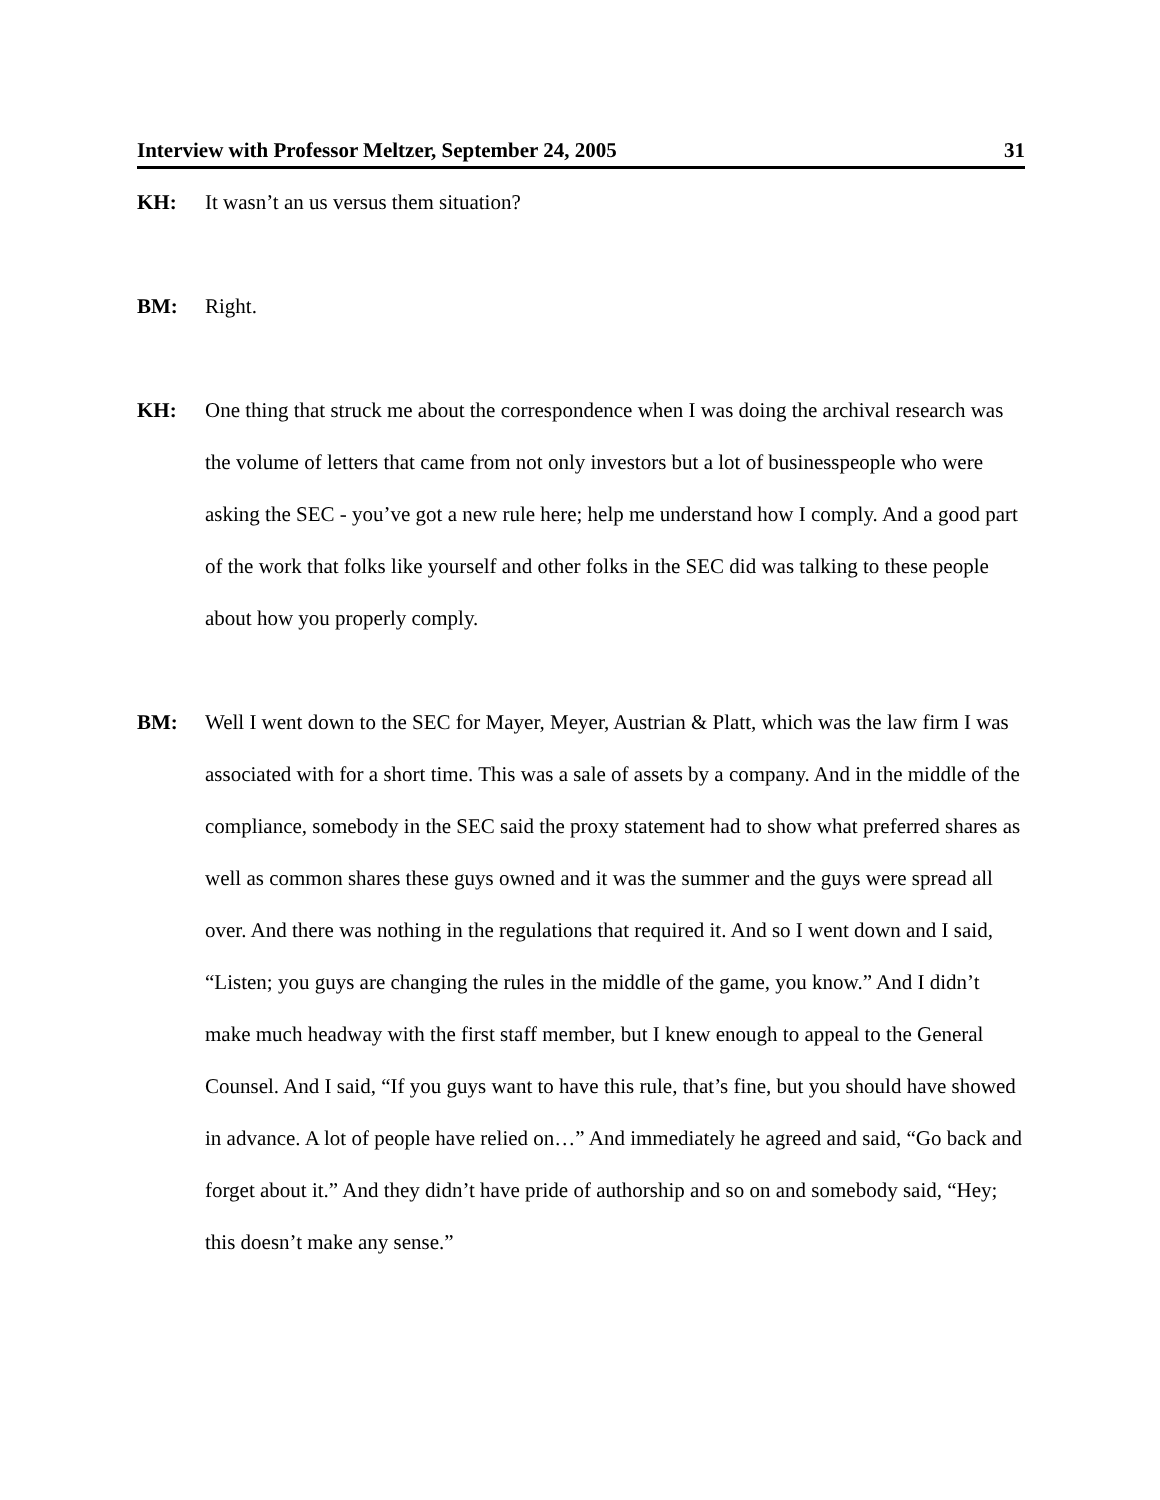Interview with Professor Meltzer, September 24, 2005 31
KH: It wasn’t an us versus them situation?
BM: Right.
KH: One thing that struck me about the correspondence when I was doing the archival research was the volume of letters that came from not only investors but a lot of businesspeople who were asking the SEC - you’ve got a new rule here; help me understand how I comply. And a good part of the work that folks like yourself and other folks in the SEC did was talking to these people about how you properly comply.
BM: Well I went down to the SEC for Mayer, Meyer, Austrian & Platt, which was the law firm I was associated with for a short time. This was a sale of assets by a company. And in the middle of the compliance, somebody in the SEC said the proxy statement had to show what preferred shares as well as common shares these guys owned and it was the summer and the guys were spread all over. And there was nothing in the regulations that required it. And so I went down and I said, “Listen; you guys are changing the rules in the middle of the game, you know.” And I didn’t make much headway with the first staff member, but I knew enough to appeal to the General Counsel. And I said, “If you guys want to have this rule, that’s fine, but you should have showed in advance. A lot of people have relied on…” And immediately he agreed and said, “Go back and forget about it.” And they didn’t have pride of authorship and so on and somebody said, “Hey; this doesn’t make any sense.”